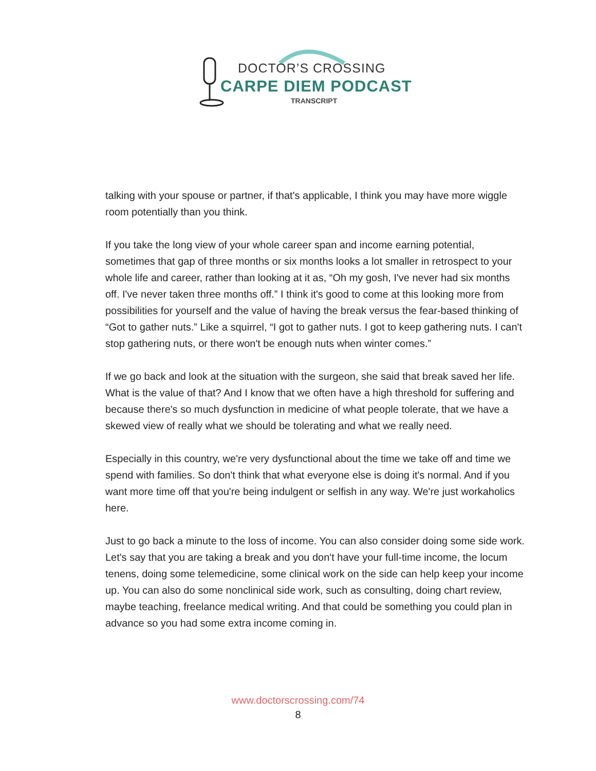DOCTOR’S CROSSING
CARPE DIEM PODCAST
TRANSCRIPT
talking with your spouse or partner, if that's applicable, I think you may have more wiggle room potentially than you think.
If you take the long view of your whole career span and income earning potential, sometimes that gap of three months or six months looks a lot smaller in retrospect to your whole life and career, rather than looking at it as, “Oh my gosh, I've never had six months off. I've never taken three months off.” I think it's good to come at this looking more from possibilities for yourself and the value of having the break versus the fear-based thinking of “Got to gather nuts.” Like a squirrel, “I got to gather nuts. I got to keep gathering nuts. I can't stop gathering nuts, or there won't be enough nuts when winter comes.”
If we go back and look at the situation with the surgeon, she said that break saved her life. What is the value of that? And I know that we often have a high threshold for suffering and because there's so much dysfunction in medicine of what people tolerate, that we have a skewed view of really what we should be tolerating and what we really need.
Especially in this country, we're very dysfunctional about the time we take off and time we spend with families. So don't think that what everyone else is doing it's normal. And if you want more time off that you're being indulgent or selfish in any way. We're just workaholics here.
Just to go back a minute to the loss of income. You can also consider doing some side work. Let's say that you are taking a break and you don't have your full-time income, the locum tenens, doing some telemedicine, some clinical work on the side can help keep your income up. You can also do some nonclinical side work, such as consulting, doing chart review, maybe teaching, freelance medical writing. And that could be something you could plan in advance so you had some extra income coming in.
www.doctorscrossing.com/74
8